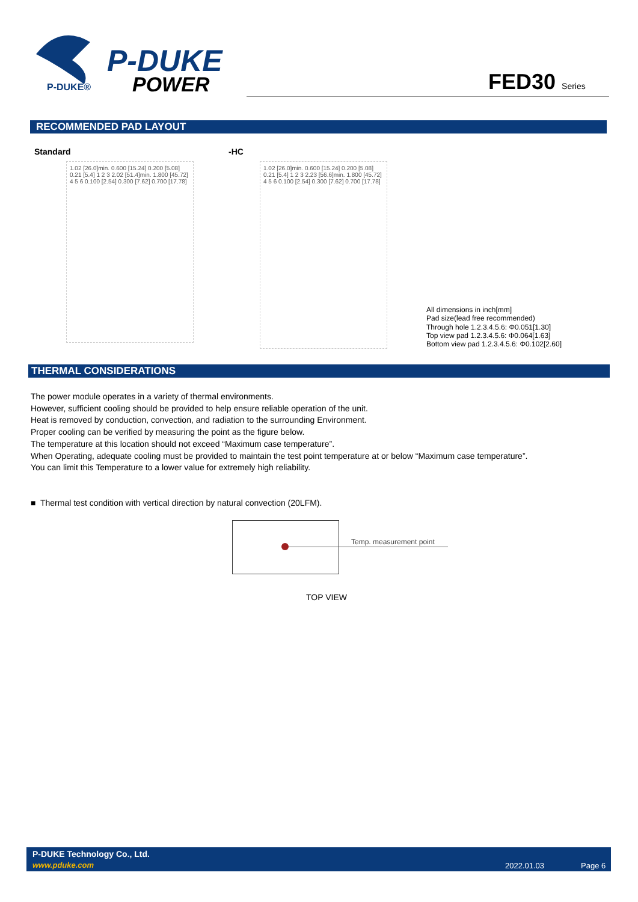P-DUKE®
P-DUKE
POWER
FED30 Series
RECOMMENDED PAD LAYOUT
Standard -HC
1.02 [26.0]min. 0.600 [15.24] 0.200 [5.08] 0.21 [5.4] 1 2 3 2.02 [51.4]min. 1.800 [45.72] 4 5 6 0.100 [2.54] 0.300 [7.62] 0.700 [17.78]
1.02 [26.0]min. 0.600 [15.24] 0.200 [5.08] 0.21 [5.4] 1 2 3 2.23 [56.6]min. 1.800 [45.72] 4 5 6 0.100 [2.54] 0.300 [7.62] 0.700 [17.78]
All dimensions in inch[mm]
Pad size(lead free recommended)
Through hole 1.2.3.4.5.6: Φ0.051[1.30]
Top view pad 1.2.3.4.5.6: Φ0.064[1.63]
Bottom view pad 1.2.3.4.5.6: Φ0.102[2.60]
THERMAL CONSIDERATIONS
The power module operates in a variety of thermal environments.
However, sufficient cooling should be provided to help ensure reliable operation of the unit.
Heat is removed by conduction, convection, and radiation to the surrounding Environment.
Proper cooling can be verified by measuring the point as the figure below.
The temperature at this location should not exceed “Maximum case temperature”.
When Operating, adequate cooling must be provided to maintain the test point temperature at or below “Maximum case temperature”.
You can limit this Temperature to a lower value for extremely high reliability.
■ Thermal test condition with vertical direction by natural convection (20LFM).
Temp. measurement point
TOP VIEW
P-DUKE Technology Co., Ltd.
www.pduke.com 2022.01.03 Page 6